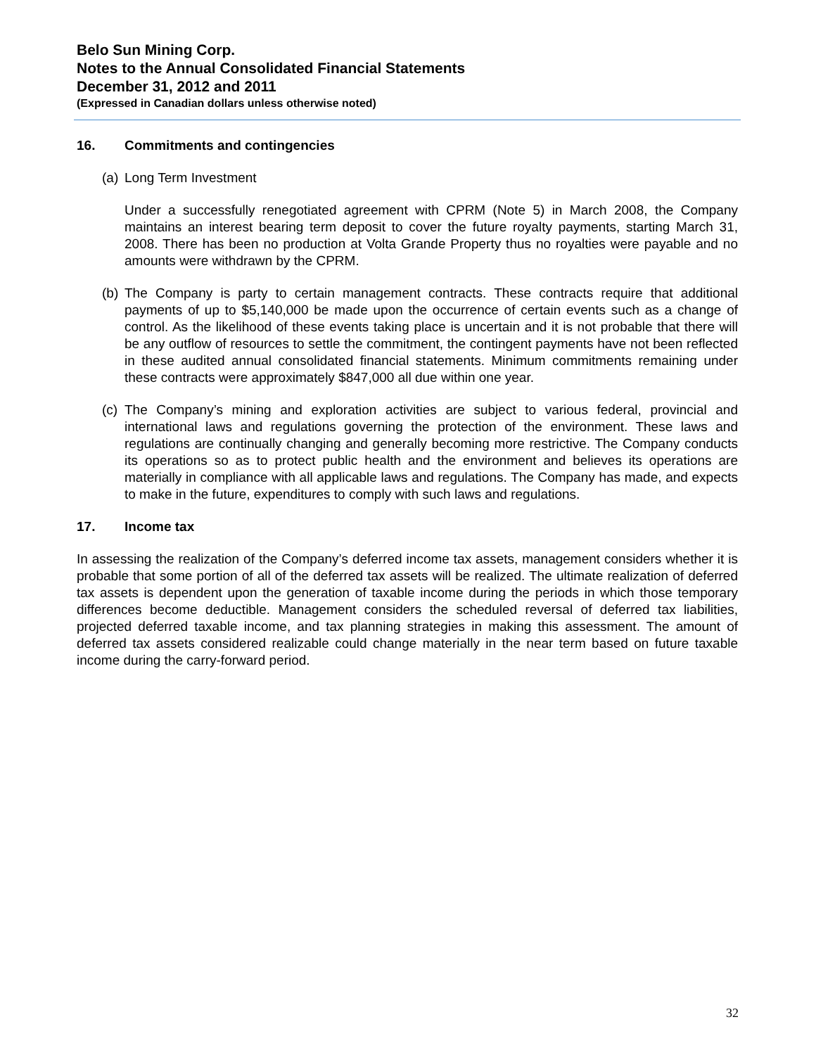Belo Sun Mining Corp.
Notes to the Annual Consolidated Financial Statements
December 31, 2012 and 2011
(Expressed in Canadian dollars unless otherwise noted)
16. Commitments and contingencies
(a)
Long Term Investment
Under a successfully renegotiated agreement with CPRM (Note 5) in March 2008, the Company maintains an interest bearing term deposit to cover the future royalty payments, starting March 31, 2008. There has been no production at Volta Grande Property thus no royalties were payable and no amounts were withdrawn by the CPRM.
(b)
The Company is party to certain management contracts. These contracts require that additional payments of up to $5,140,000 be made upon the occurrence of certain events such as a change of control. As the likelihood of these events taking place is uncertain and it is not probable that there will be any outflow of resources to settle the commitment, the contingent payments have not been reflected in these audited annual consolidated financial statements. Minimum commitments remaining under these contracts were approximately $847,000 all due within one year.
(c)
The Company’s mining and exploration activities are subject to various federal, provincial and international laws and regulations governing the protection of the environment. These laws and regulations are continually changing and generally becoming more restrictive. The Company conducts its operations so as to protect public health and the environment and believes its operations are materially in compliance with all applicable laws and regulations. The Company has made, and expects to make in the future, expenditures to comply with such laws and regulations.
17. Income tax
In assessing the realization of the Company’s deferred income tax assets, management considers whether it is probable that some portion of all of the deferred tax assets will be realized. The ultimate realization of deferred tax assets is dependent upon the generation of taxable income during the periods in which those temporary differences become deductible. Management considers the scheduled reversal of deferred tax liabilities, projected deferred taxable income, and tax planning strategies in making this assessment. The amount of deferred tax assets considered realizable could change materially in the near term based on future taxable income during the carry-forward period.
32